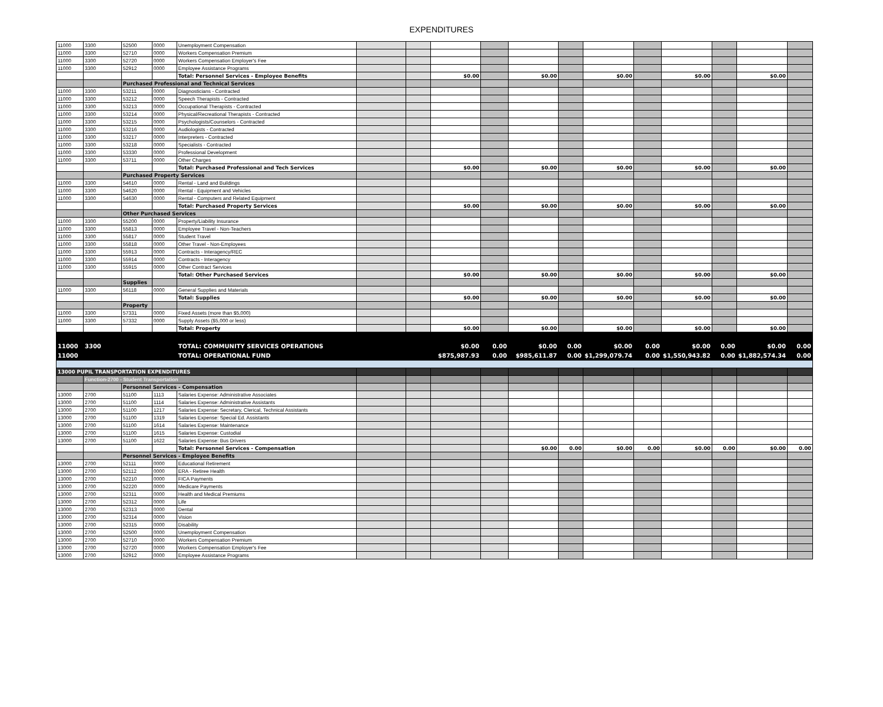EXPENDITURES
| 11000 | 3300 | 52500 | 0000 | Unemployment Compensation | | | | | | | | | | | | |
| 11000 | 3300 | 52710 | 0000 | Workers Compensation Premium | | | | | | | | | | | | |
| 11000 | 3300 | 52720 | 0000 | Workers Compensation Employer's Fee | | | | | | | | | | | | |
| 11000 | 3300 | 52912 | 0000 | Employee Assistance Programs | | | | | | | | | | | | |
| | | | | Total: Personnel Services - Employee Benefits | | | $0.00 | | $0.00 | | $0.00 | | $0.00 | | $0.00 | |
| | | Purchased Professional and Technical Services | | | | | | | | | | | | | | |
| 11000 | 3300 | 53211 | 0000 | Diagnosticians - Contracted | | | | | | | | | | | | |
| 11000 | 3300 | 53212 | 0000 | Speech Therapists - Contracted | | | | | | | | | | | | |
| 11000 | 3300 | 53213 | 0000 | Occupational Therapists - Contracted | | | | | | | | | | | | |
| 11000 | 3300 | 53214 | 0000 | Physical/Recreational Therapists - Contracted | | | | | | | | | | | | |
| 11000 | 3300 | 53215 | 0000 | Psychologists/Counselors - Contracted | | | | | | | | | | | | |
| 11000 | 3300 | 53216 | 0000 | Audiologists - Contracted | | | | | | | | | | | | |
| 11000 | 3300 | 53217 | 0000 | Interpreters - Contracted | | | | | | | | | | | | |
| 11000 | 3300 | 53218 | 0000 | Specialists - Contracted | | | | | | | | | | | | |
| 11000 | 3300 | 53330 | 0000 | Professional Development | | | | | | | | | | | | |
| 11000 | 3300 | 53711 | 0000 | Other Charges | | | | | | | | | | | | |
| | | | | Total: Purchased Professional and Tech Services | | | $0.00 | | $0.00 | | $0.00 | | $0.00 | | $0.00 | |
| | | Purchased Property Services | | | | | | | | | | | | | | |
| 11000 | 3300 | 54610 | 0000 | Rental - Land and Buildings | | | | | | | | | | | | |
| 11000 | 3300 | 54620 | 0000 | Rental - Equipment and Vehicles | | | | | | | | | | | | |
| 11000 | 3300 | 54630 | 0000 | Rental - Computers and Related Equipment | | | | | | | | | | | | |
| | | | | Total: Purchased Property Services | | | $0.00 | | $0.00 | | $0.00 | | $0.00 | | $0.00 | |
| | | Other Purchased Services | | | | | | | | | | | | | | |
| 11000 | 3300 | 55200 | 0000 | Property/Liability Insurance | | | | | | | | | | | | |
| 11000 | 3300 | 55813 | 0000 | Employee Travel - Non-Teachers | | | | | | | | | | | | |
| 11000 | 3300 | 55817 | 0000 | Student Travel | | | | | | | | | | | | |
| 11000 | 3300 | 55818 | 0000 | Other Travel - Non-Employees | | | | | | | | | | | | |
| 11000 | 3300 | 55913 | 0000 | Contracts - Interagency/REC | | | | | | | | | | | | |
| 11000 | 3300 | 55914 | 0000 | Contracts - Interagency | | | | | | | | | | | | |
| 11000 | 3300 | 55915 | 0000 | Other Contract Services | | | | | | | | | | | | |
| | | | | Total: Other Purchased Services | | | $0.00 | | $0.00 | | $0.00 | | $0.00 | | $0.00 | |
| | | Supplies | | | | | | | | | | | | | | |
| 11000 | 3300 | 56118 | 0000 | General Supplies and Materials | | | | | | | | | | | | |
| | | | | Total: Supplies | | | $0.00 | | $0.00 | | $0.00 | | $0.00 | | $0.00 | |
| | | Property | | | | | | | | | | | | | | |
| 11000 | 3300 | 57331 | 0000 | Fixed Assets (more than $5,000) | | | | | | | | | | | | |
| 11000 | 3300 | 57332 | 0000 | Supply Assets ($5,000 or less) | | | | | | | | | | | | |
| | | | | Total: Property | | | $0.00 | | $0.00 | | $0.00 | | $0.00 | | $0.00 | |
| 11000 | 3300 | | | TOTAL: COMMUNITY SERVICES OPERATIONS | | | $0.00 | 0.00 | $0.00 | 0.00 | $0.00 | 0.00 | $0.00 | 0.00 | $0.00 | 0.00 |
| 11000 | | | | TOTAL: OPERATIONAL FUND | | | $875,987.93 | 0.00 | $985,611.87 | 0.00 | $1,299,079.74 | 0.00 | $1,550,943.82 | 0.00 | $1,882,574.34 | 0.00 |
| 13000 PUPIL TRANSPORTATION EXPENDITURES | | | | | | | | | | | | | | | | |
| | Function-2700 - Student Transportation | | | | | | | | | | | | | | | |
| | | Personnel Services - Compensation | | | | | | | | | | | | | | |
| 13000 | 2700 | 51100 | 1113 | Salaries Expense: Administrative Associates | | | | | | | | | | | | |
| 13000 | 2700 | 51100 | 1114 | Salaries Expense: Administrative Assistants | | | | | | | | | | | | |
| 13000 | 2700 | 51100 | 1217 | Salaries Expense: Secretary, Clerical, Technical Assistants | | | | | | | | | | | | |
| 13000 | 2700 | 51100 | 1319 | Salaries Expense: Special Ed. Assistants | | | | | | | | | | | | |
| 13000 | 2700 | 51100 | 1614 | Salaries Expense: Maintenance | | | | | | | | | | | | |
| 13000 | 2700 | 51100 | 1615 | Salaries Expense: Custodial | | | | | | | | | | | | |
| 13000 | 2700 | 51100 | 1622 | Salaries Expense: Bus Drivers | | | | | | | | | | | | |
| | | | | Total: Personnel Services - Compensation | | | | | $0.00 | 0.00 | $0.00 | 0.00 | $0.00 | 0.00 | $0.00 | 0.00 |
| | | Personnel Services - Employee Benefits | | | | | | | | | | | | | | |
| 13000 | 2700 | 52111 | 0000 | Educational Retirement | | | | | | | | | | | | |
| 13000 | 2700 | 52112 | 0000 | ERA - Retiree Health | | | | | | | | | | | | |
| 13000 | 2700 | 52210 | 0000 | FICA Payments | | | | | | | | | | | | |
| 13000 | 2700 | 52220 | 0000 | Medicare Payments | | | | | | | | | | | | |
| 13000 | 2700 | 52311 | 0000 | Health and Medical Premiums | | | | | | | | | | | | |
| 13000 | 2700 | 52312 | 0000 | Life | | | | | | | | | | | | |
| 13000 | 2700 | 52313 | 0000 | Dental | | | | | | | | | | | | |
| 13000 | 2700 | 52314 | 0000 | Vision | | | | | | | | | | | | |
| 13000 | 2700 | 52315 | 0000 | Disability | | | | | | | | | | | | |
| 13000 | 2700 | 52500 | 0000 | Unemployment Compensation | | | | | | | | | | | | |
| 13000 | 2700 | 52710 | 0000 | Workers Compensation Premium | | | | | | | | | | | | |
| 13000 | 2700 | 52720 | 0000 | Workers Compensation Employer's Fee | | | | | | | | | | | | |
| 13000 | 2700 | 52912 | 0000 | Employee Assistance Programs | | | | | | | | | | | | |